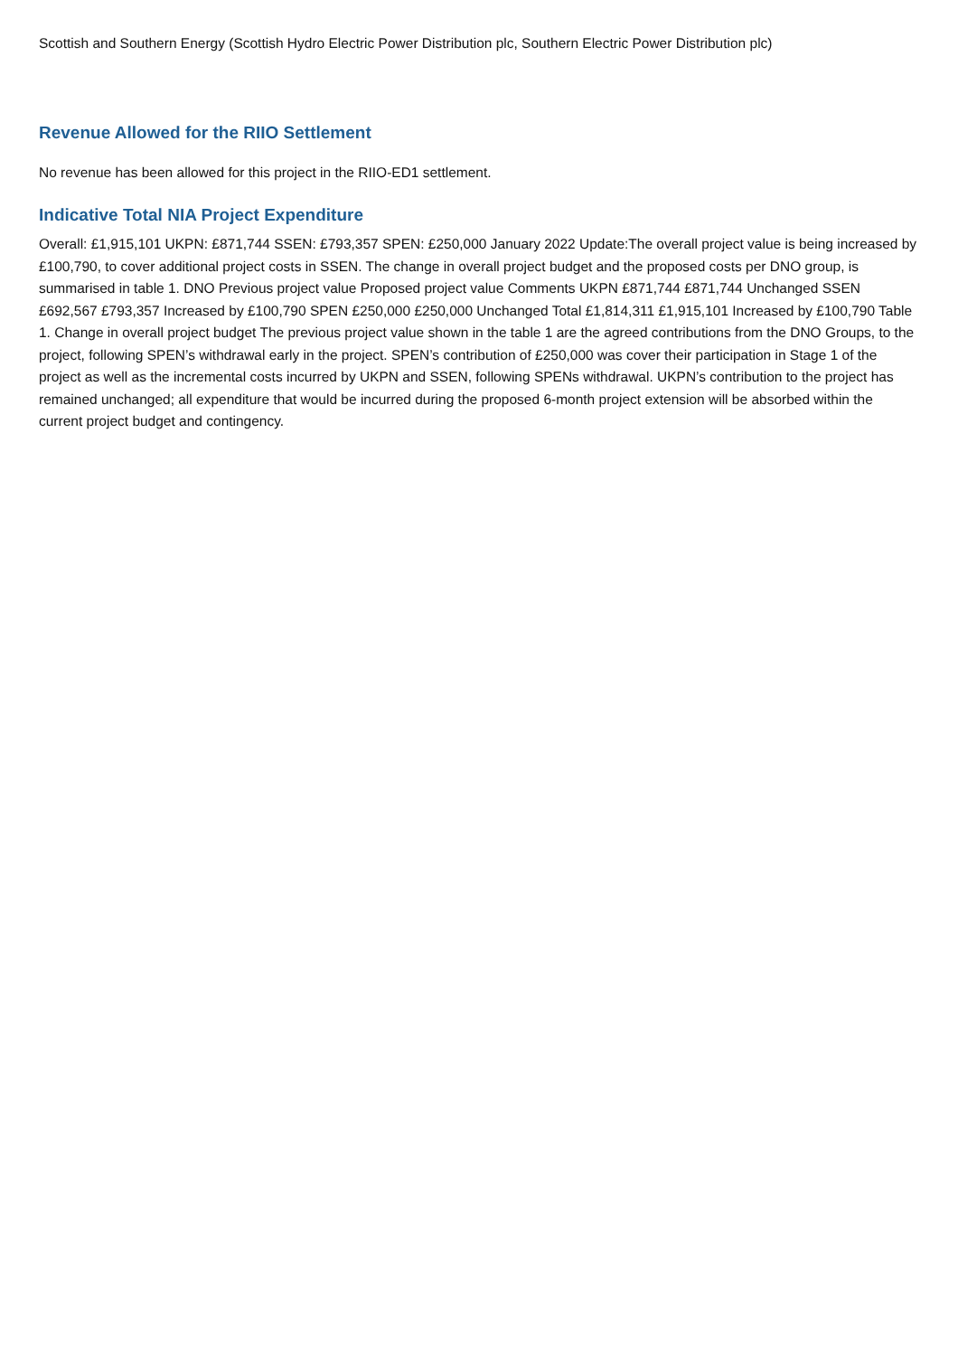Scottish and Southern Energy (Scottish Hydro Electric Power Distribution plc, Southern Electric Power Distribution plc)
Revenue Allowed for the RIIO Settlement
No revenue has been allowed for this project in the RIIO-ED1 settlement.
Indicative Total NIA Project Expenditure
Overall: £1,915,101 UKPN: £871,744 SSEN: £793,357 SPEN: £250,000 January 2022 Update:The overall project value is being increased by £100,790, to cover additional project costs in SSEN. The change in overall project budget and the proposed costs per DNO group, is summarised in table 1. DNO Previous project value Proposed project value Comments UKPN £871,744 £871,744 Unchanged SSEN £692,567 £793,357 Increased by £100,790 SPEN £250,000 £250,000 Unchanged Total £1,814,311 £1,915,101 Increased by £100,790 Table 1. Change in overall project budget The previous project value shown in the table 1 are the agreed contributions from the DNO Groups, to the project, following SPEN’s withdrawal early in the project. SPEN’s contribution of £250,000 was cover their participation in Stage 1 of the project as well as the incremental costs incurred by UKPN and SSEN, following SPENs withdrawal. UKPN’s contribution to the project has remained unchanged; all expenditure that would be incurred during the proposed 6-month project extension will be absorbed within the current project budget and contingency.